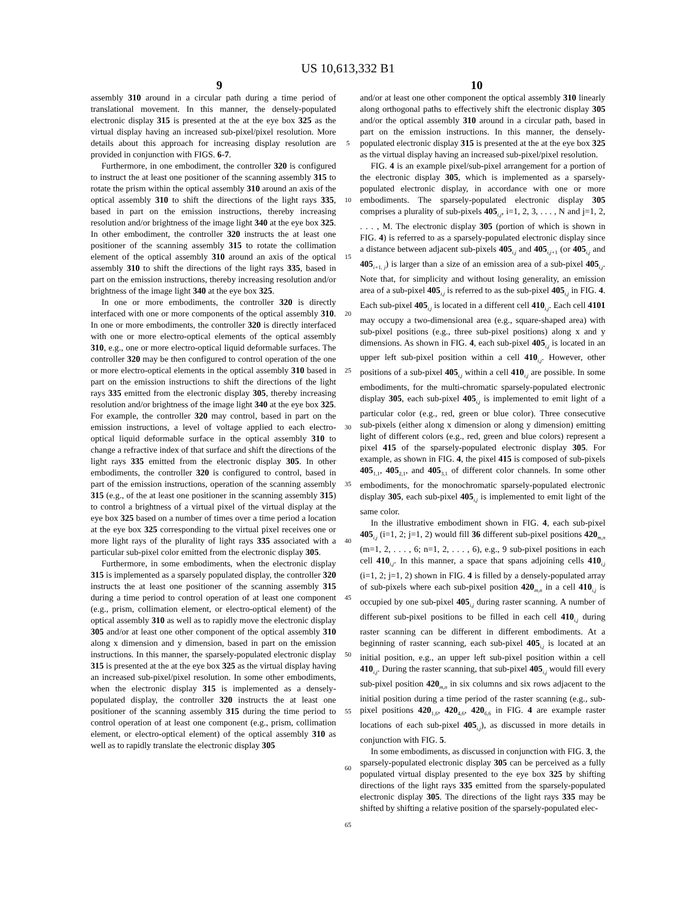US 10,613,332 B1
9 10
assembly 310 around in a circular path during a time period of translational movement. In this manner, the densely-populated electronic display 315 is presented at the at the eye box 325 as the virtual display having an increased sub-pixel/pixel resolution. More details about this approach for increasing display resolution are provided in conjunction with FIGS. 6-7.
Furthermore, in one embodiment, the controller 320 is configured to instruct the at least one positioner of the scanning assembly 315 to rotate the prism within the optical assembly 310 around an axis of the optical assembly 310 to shift the directions of the light rays 335, based in part on the emission instructions, thereby increasing resolution and/or brightness of the image light 340 at the eye box 325. In other embodiment, the controller 320 instructs the at least one positioner of the scanning assembly 315 to rotate the collimation element of the optical assembly 310 around an axis of the optical assembly 310 to shift the directions of the light rays 335, based in part on the emission instructions, thereby increasing resolution and/or brightness of the image light 340 at the eye box 325.
In one or more embodiments, the controller 320 is directly interfaced with one or more components of the optical assembly 310. In one or more embodiments, the controller 320 is directly interfaced with one or more electro-optical elements of the optical assembly 310, e.g., one or more electro-optical liquid deformable surfaces. The controller 320 may be then configured to control operation of the one or more electro-optical elements in the optical assembly 310 based in part on the emission instructions to shift the directions of the light rays 335 emitted from the electronic display 305, thereby increasing resolution and/or brightness of the image light 340 at the eye box 325. For example, the controller 320 may control, based in part on the emission instructions, a level of voltage applied to each electro-optical liquid deformable surface in the optical assembly 310 to change a refractive index of that surface and shift the directions of the light rays 335 emitted from the electronic display 305. In other embodiments, the controller 320 is configured to control, based in part of the emission instructions, operation of the scanning assembly 315 (e.g., of the at least one positioner in the scanning assembly 315) to control a brightness of a virtual pixel of the virtual display at the eye box 325 based on a number of times over a time period a location at the eye box 325 corresponding to the virtual pixel receives one or more light rays of the plurality of light rays 335 associated with a particular sub-pixel color emitted from the electronic display 305.
Furthermore, in some embodiments, when the electronic display 315 is implemented as a sparsely populated display, the controller 320 instructs the at least one positioner of the scanning assembly 315 during a time period to control operation of at least one component (e.g., prism, collimation element, or electro-optical element) of the optical assembly 310 as well as to rapidly move the electronic display 305 and/or at least one other component of the optical assembly 310 along x dimension and y dimension, based in part on the emission instructions. In this manner, the sparsely-populated electronic display 315 is presented at the at the eye box 325 as the virtual display having an increased sub-pixel/pixel resolution. In some other embodiments, when the electronic display 315 is implemented as a densely-populated display, the controller 320 instructs the at least one positioner of the scanning assembly 315 during the time period to control operation of at least one component (e.g., prism, collimation element, or electro-optical element) of the optical assembly 310 as well as to rapidly translate the electronic display 305
5
10
15
20
25
30
35
40
45
50
55
60
65
and/or at least one other component the optical assembly 310 linearly along orthogonal paths to effectively shift the electronic display 305 and/or the optical assembly 310 around in a circular path, based in part on the emission instructions. In this manner, the densely-populated electronic display 315 is presented at the at the eye box 325 as the virtual display having an increased sub-pixel/pixel resolution.
FIG. 4 is an example pixel/sub-pixel arrangement for a portion of the electronic display 305, which is implemented as a sparsely-populated electronic display, in accordance with one or more embodiments. The sparsely-populated electronic display 305 comprises a plurality of sub-pixels 405<sub>i,j</sub>, i=1, 2, 3, . . . , N and j=1, 2, . . . , M. The electronic display 305 (portion of which is shown in FIG. 4) is referred to as a sparsely-populated electronic display since a distance between adjacent sub-pixels 405<sub>i,j</sub> and 405<sub>i,j+1</sub> (or 405<sub>i,j</sub> and 405<sub>i+1, j</sub>) is larger than a size of an emission area of a sub-pixel 405<sub>i,j</sub>. Note that, for simplicity and without losing generality, an emission area of a sub-pixel 405<sub>i,j</sub> is referred to as the sub-pixel 405<sub>i,j</sub> in FIG. 4. Each sub-pixel 405<sub>i,j</sub> is located in a different cell 410<sub>i,j</sub>. Each cell 4101 may occupy a two-dimensional area (e.g., square-shaped area) with sub-pixel positions (e.g., three sub-pixel positions) along x and y dimensions. As shown in FIG. 4, each sub-pixel 405<sub>i,j</sub> is located in an upper left sub-pixel position within a cell 410<sub>i,j</sub>. However, other positions of a sub-pixel 405<sub>i,j</sub> within a cell 410<sub>i,j</sub> are possible. In some embodiments, for the multi-chromatic sparsely-populated electronic display 305, each sub-pixel 405<sub>i,j</sub> is implemented to emit light of a particular color (e.g., red, green or blue color). Three consecutive sub-pixels (either along x dimension or along y dimension) emitting light of different colors (e.g., red, green and blue colors) represent a pixel 415 of the sparsely-populated electronic display 305. For example, as shown in FIG. 4, the pixel 415 is composed of sub-pixels 405<sub>1,1</sub>, 405<sub>2,1</sub>, and 405<sub>3,1</sub> of different color channels. In some other embodiments, for the monochromatic sparsely-populated electronic display 305, each sub-pixel 405<sub>i,j</sub> is implemented to emit light of the same color.
In the illustrative embodiment shown in FIG. 4, each sub-pixel 405<sub>i,j</sub> (i=1, 2; j=1, 2) would fill 36 different sub-pixel positions 420<sub>m,n</sub> (m=1, 2, . . . , 6; n=1, 2, . . . , 6), e.g., 9 sub-pixel positions in each cell 410<sub>i,j</sub>. In this manner, a space that spans adjoining cells 410<sub>i,j</sub> (i=1, 2; j=1, 2) shown in FIG. 4 is filled by a densely-populated array of sub-pixels where each sub-pixel position 420<sub>m,n</sub> in a cell 410<sub>i,j</sub> is occupied by one sub-pixel 405<sub>i,j</sub> during raster scanning. A number of different sub-pixel positions to be filled in each cell 410<sub>i,j</sub> during raster scanning can be different in different embodiments. At a beginning of raster scanning, each sub-pixel 405<sub>i,j</sub> is located at an initial position, e.g., an upper left sub-pixel position within a cell 410<sub>i,j</sub>. During the raster scanning, that sub-pixel 405<sub>i,j</sub> would fill every sub-pixel position 420<sub>m,n</sub> in six columns and six rows adjacent to the initial position during a time period of the raster scanning (e.g., sub-pixel positions 420<sub>1,6</sub>, 420<sub>4,6</sub>, 420<sub>6,6</sub> in FIG. 4 are example raster locations of each sub-pixel 405<sub>i,j</sub>), as discussed in more details in conjunction with FIG. 5.
In some embodiments, as discussed in conjunction with FIG. 3, the sparsely-populated electronic display 305 can be perceived as a fully populated virtual display presented to the eye box 325 by shifting directions of the light rays 335 emitted from the sparsely-populated electronic display 305. The directions of the light rays 335 may be shifted by shifting a relative position of the sparsely-populated elec-